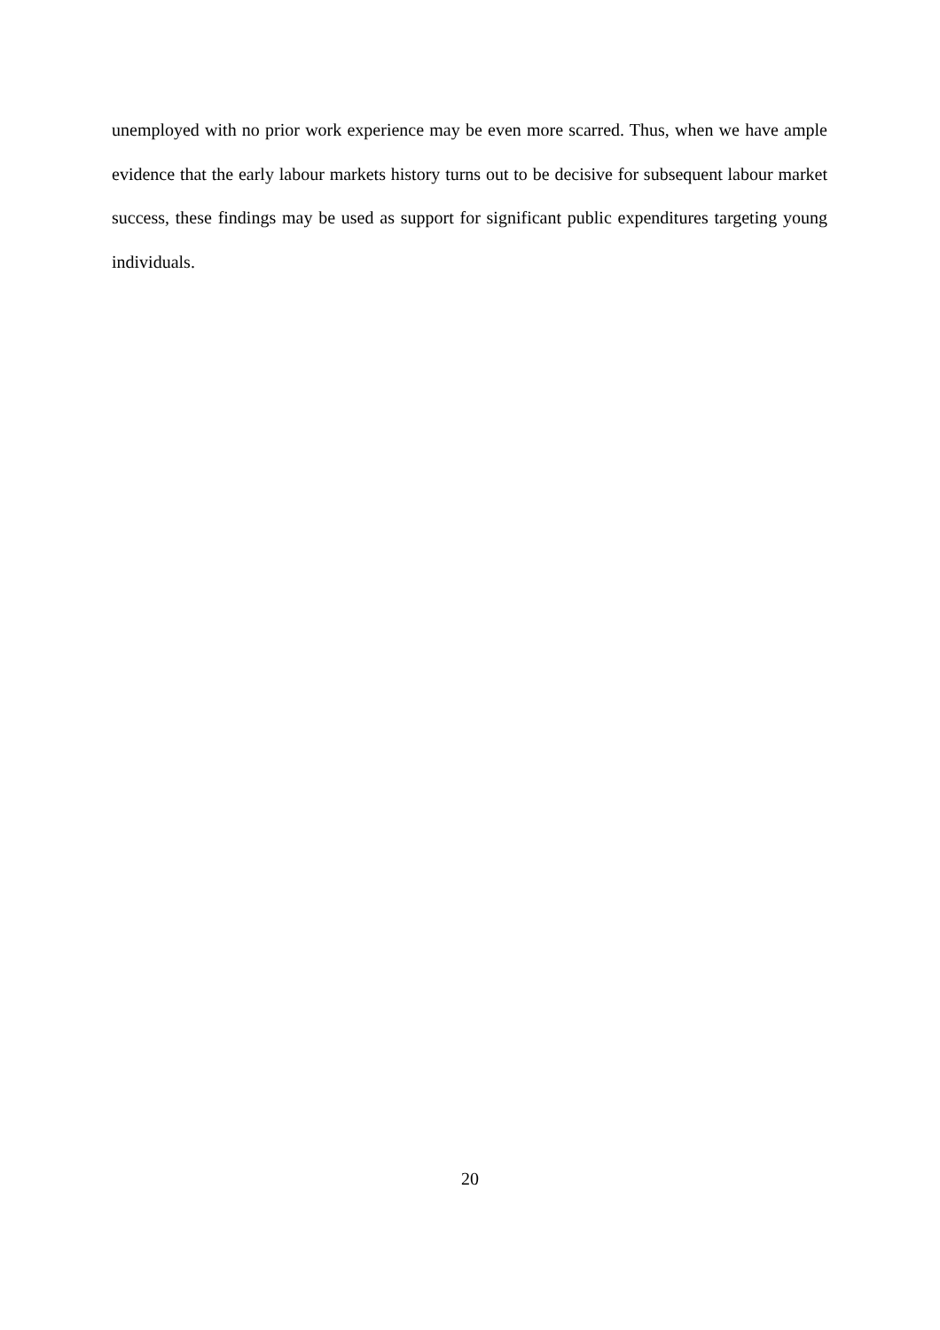unemployed with no prior work experience may be even more scarred. Thus, when we have ample evidence that the early labour markets history turns out to be decisive for subsequent labour market success, these findings may be used as support for significant public expenditures targeting young individuals.
20